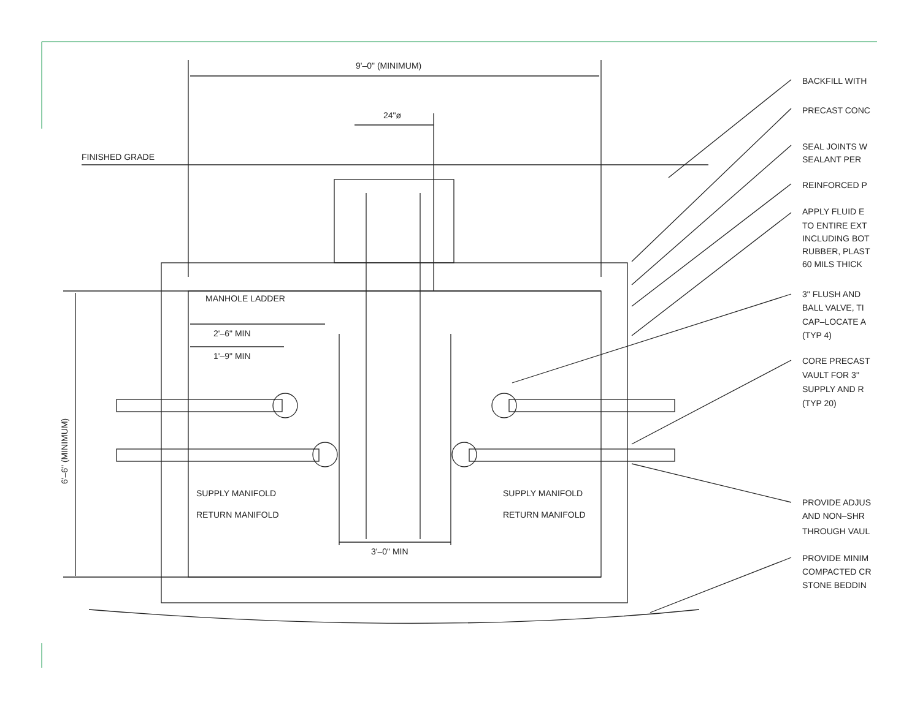9'–0" (MINIMUM)
24"ø
FINISHED GRADE
MANHOLE LADDER
2'–6" MIN
1'–9" MIN
SUPPLY MANIFOLD
RETURN MANIFOLD
SUPPLY MANIFOLD
RETURN MANIFOLD
3'–0" MIN
6'–6" (MINIMUM)
BACKFILL WITH
PRECAST CONC
SEAL JOINTS W
SEALANT PER
REINFORCED P
APPLY FLUID E
TO ENTIRE EXT
INCLUDING BOT
RUBBER, PLAST
60 MILS THICK
3" FLUSH AND
BALL VALVE, TI
CAP–LOCATE A
(TYP 4)
CORE PRECAST
VAULT FOR 3"
SUPPLY AND R
(TYP 20)
PROVIDE ADJUS
AND NON–SHR
THROUGH VAUL
PROVIDE MINIM
COMPACTED CR
STONE BEDDIN